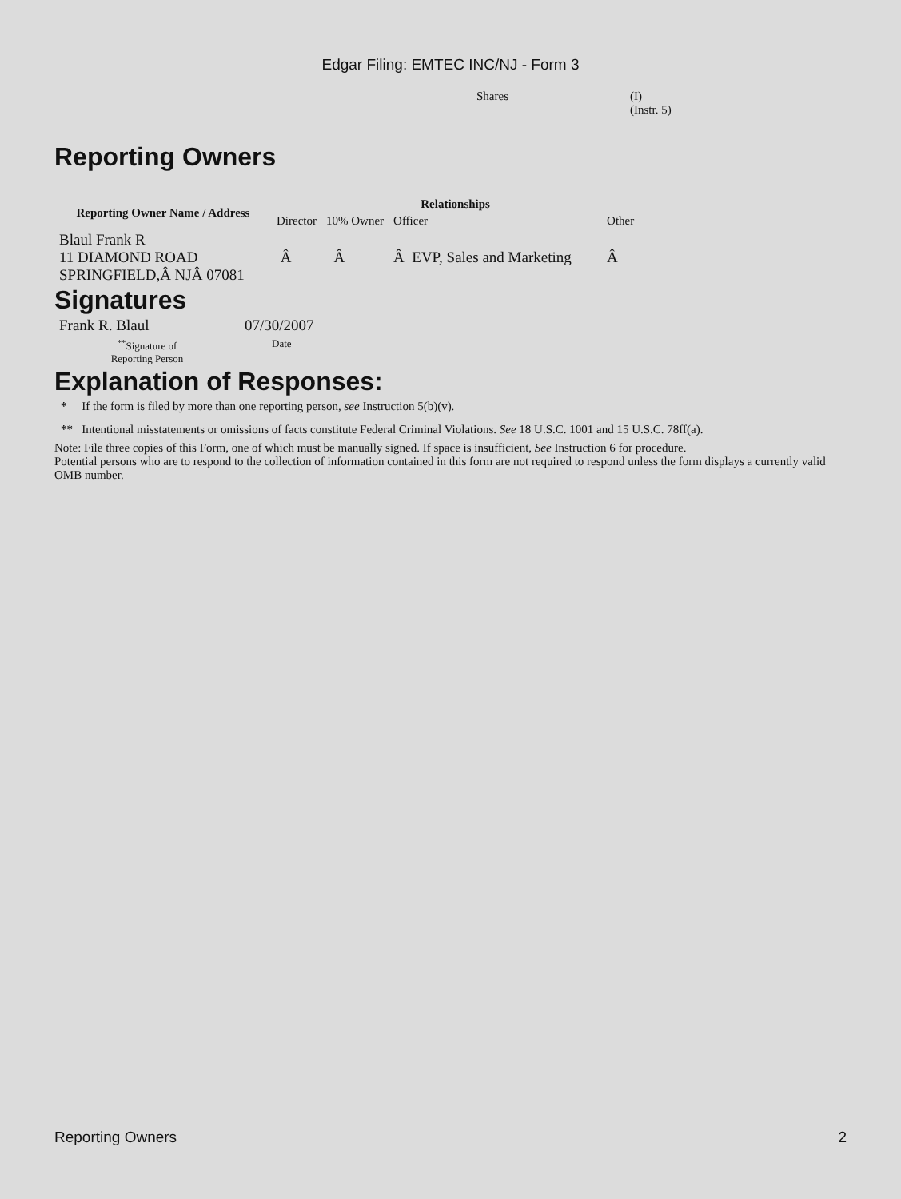Edgar Filing: EMTEC INC/NJ - Form 3
| Shares | (I) (Instr. 5) |
Reporting Owners
| Reporting Owner Name / Address | Relationships | | | |
| --- | --- | --- | --- | --- |
| | Director | 10% Owner | Officer | Other |
| Blaul Frank R 11 DIAMOND ROAD SPRINGFIELD,Â NJÂ 07081 | Â | Â | Â EVP, Sales and Marketing | Â |
Signatures
| Frank R. Blaul | 07/30/2007 |
| <sup>**</sup> Signature of Reporting Person | Date |
Explanation of Responses:
* If the form is filed by more than one reporting person, see Instruction 5(b)(v).
** Intentional misstatements or omissions of facts constitute Federal Criminal Violations. See 18 U.S.C. 1001 and 15 U.S.C. 78ff(a).
Note: File three copies of this Form, one of which must be manually signed. If space is insufficient, See Instruction 6 for procedure.
Potential persons who are to respond to the collection of information contained in this form are not required to respond unless the form displays a currently valid OMB number.
Reporting Owners 2